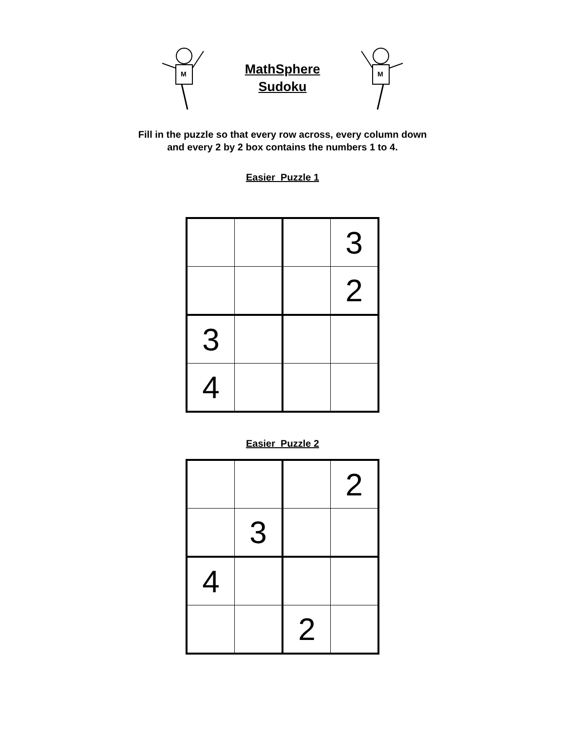M
MathSphere
Sudoku
M
Fill in the puzzle so that every row across, every column down
and every 2 by 2 box contains the numbers 1 to 4.
Easier Puzzle 1
| | | | 3 |
| | | | 2 |
| 3 | | | |
| 4 | | | |
Easier Puzzle 2
| | | | 2 |
| | 3 | | |
| 4 | | | |
| | | 2 | |